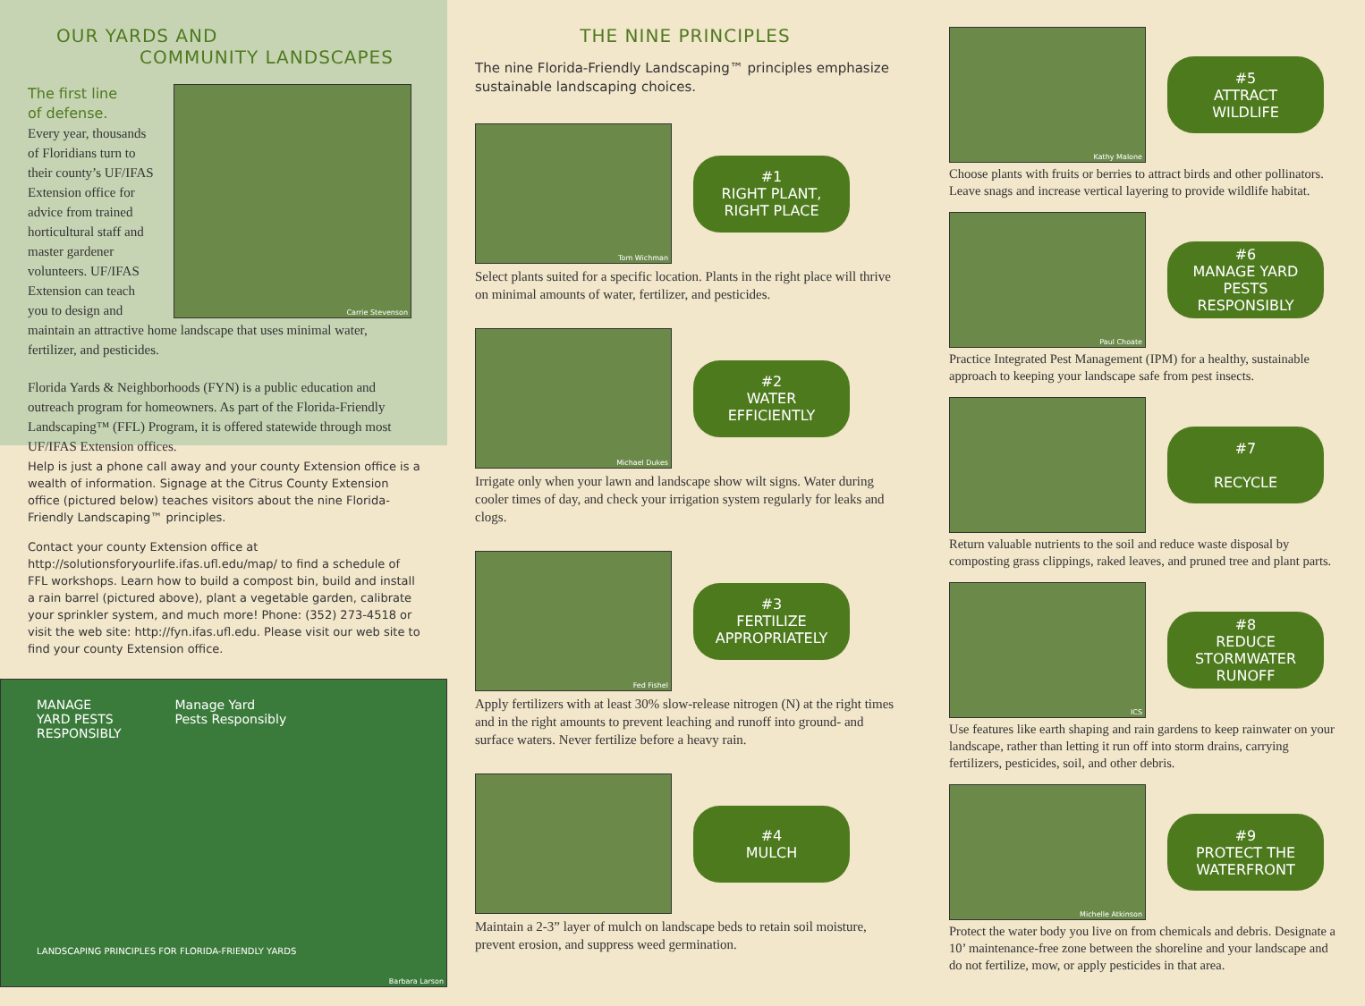OUR YARDS AND
COMMUNITY LANDSCAPES
Carrie Stevenson
The first line
of defense.
Every year, thousands of Floridians turn to their county’s UF/IFAS Extension office for advice from trained horticultural staff and master gardener volunteers. UF/IFAS Extension can teach you to design and maintain an attractive home landscape that uses minimal water, fertilizer, and pesticides.
Florida Yards & Neighborhoods (FYN) is a public education and outreach program for homeowners. As part of the Florida-Friendly Landscaping™ (FFL) Program, it is offered statewide through most UF/IFAS Extension offices.
Help is just a phone call away and your county Extension office is a wealth of information. Signage at the Citrus County Extension office (pictured below) teaches visitors about the nine Florida-Friendly Landscaping™ principles.
Contact your county Extension office at http://solutionsforyourlife.ifas.ufl.edu/map/ to find a schedule of FFL workshops. Learn how to build a compost bin, build and install a rain barrel (pictured above), plant a vegetable garden, calibrate your sprinkler system, and much more! Phone: (352) 273-4518 or visit the web site: http://fyn.ifas.ufl.edu. Please visit our web site to find your county Extension office.
MANAGE
YARD PESTS
RESPONSIBLY
Manage Yard
Pests Responsibly
LANDSCAPING PRINCIPLES FOR FLORIDA-FRIENDLY YARDS
Barbara Larson
THE NINE PRINCIPLES
The nine Florida-Friendly Landscaping™ principles emphasize sustainable landscaping choices.
Tom Wichman
#1
RIGHT PLANT,
RIGHT PLACE
Select plants suited for a specific location. Plants in the right place will thrive on minimal amounts of water, fertilizer, and pesticides.
Michael Dukes
#2
WATER
EFFICIENTLY
Irrigate only when your lawn and landscape show wilt signs. Water during cooler times of day, and check your irrigation system regularly for leaks and clogs.
Fed Fishel
#3
FERTILIZE
APPROPRIATELY
Apply fertilizers with at least 30% slow-release nitrogen (N) at the right times and in the right amounts to prevent leaching and runoff into ground- and surface waters. Never fertilize before a heavy rain.
#4
MULCH
Maintain a 2-3” layer of mulch on landscape beds to retain soil moisture, prevent erosion, and suppress weed germination.
Kathy Malone
#5
ATTRACT
WILDLIFE
Choose plants with fruits or berries to attract birds and other pollinators. Leave snags and increase vertical layering to provide wildlife habitat.
Paul Choate
#6
MANAGE YARD
PESTS
RESPONSIBLY
Practice Integrated Pest Management (IPM) for a healthy, sustainable approach to keeping your landscape safe from pest insects.
#7
RECYCLE
Return valuable nutrients to the soil and reduce waste disposal by composting grass clippings, raked leaves, and pruned tree and plant parts.
ICS
#8
REDUCE
STORMWATER
RUNOFF
Use features like earth shaping and rain gardens to keep rainwater on your landscape, rather than letting it run off into storm drains, carrying fertilizers, pesticides, soil, and other debris.
Michelle Atkinson
#9
PROTECT THE
WATERFRONT
Protect the water body you live on from chemicals and debris. Designate a 10’ maintenance-free zone between the shoreline and your landscape and do not fertilize, mow, or apply pesticides in that area.